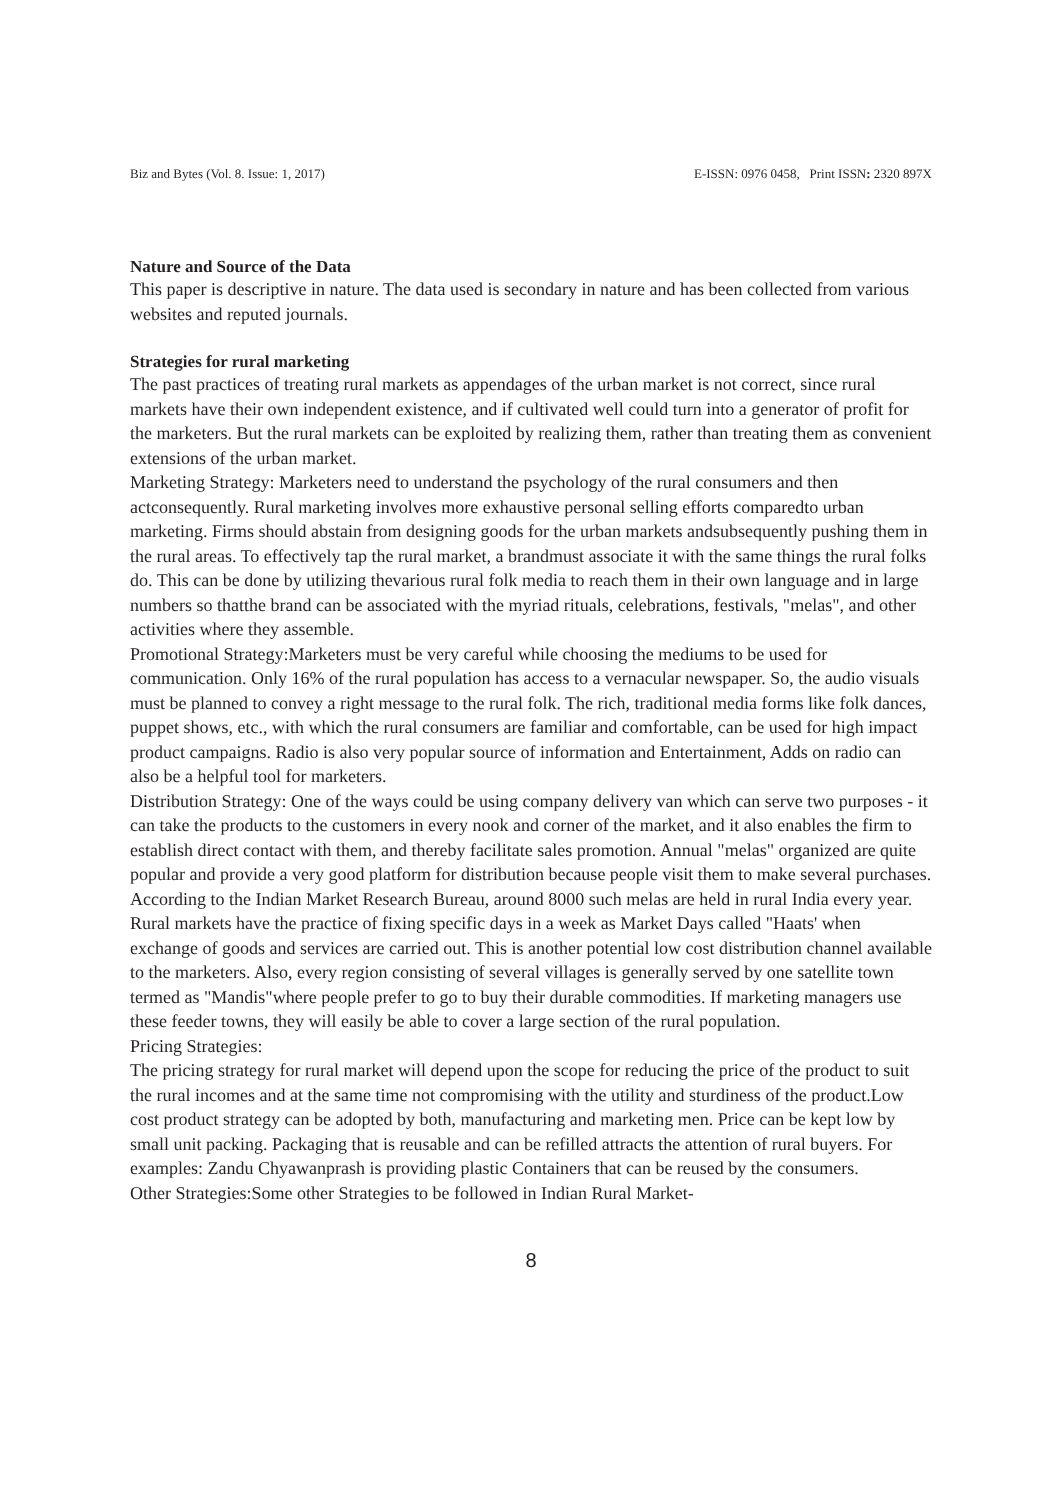Biz and Bytes (Vol. 8. Issue: 1, 2017) E-ISSN: 0976 0458, Print ISSN: 2320 897X
Nature and Source of the Data
This paper is descriptive in nature. The data used is secondary in nature and has been collected from various websites and reputed journals.
Strategies for rural marketing
The past practices of treating rural markets as appendages of the urban market is not correct, since rural markets have their own independent existence, and if cultivated well could turn into a generator of profit for the marketers. But the rural markets can be exploited by realizing them, rather than treating them as convenient extensions of the urban market.
Marketing Strategy: Marketers need to understand the psychology of the rural consumers and then actconsequently. Rural marketing involves more exhaustive personal selling efforts comparedto urban marketing. Firms should abstain from designing goods for the urban markets andsubsequently pushing them in the rural areas. To effectively tap the rural market, a brandmust associate it with the same things the rural folks do. This can be done by utilizing thevarious rural folk media to reach them in their own language and in large numbers so thatthe brand can be associated with the myriad rituals, celebrations, festivals, "melas", and other activities where they assemble.
Promotional Strategy:Marketers must be very careful while choosing the mediums to be used for communication. Only 16% of the rural population has access to a vernacular newspaper. So, the audio visuals must be planned to convey a right message to the rural folk. The rich, traditional media forms like folk dances, puppet shows, etc., with which the rural consumers are familiar and comfortable, can be used for high impact product campaigns. Radio is also very popular source of information and Entertainment, Adds on radio can also be a helpful tool for marketers.
Distribution Strategy: One of the ways could be using company delivery van which can serve two purposes - it can take the products to the customers in every nook and corner of the market, and it also enables the firm to establish direct contact with them, and thereby facilitate sales promotion. Annual "melas" organized are quite popular and provide a very good platform for distribution because people visit them to make several purchases. According to the Indian Market Research Bureau, around 8000 such melas are held in rural India every year. Rural markets have the practice of fixing specific days in a week as Market Days called "Haats' when exchange of goods and services are carried out. This is another potential low cost distribution channel available to the marketers. Also, every region consisting of several villages is generally served by one satellite town termed as "Mandis"where people prefer to go to buy their durable commodities. If marketing managers use these feeder towns, they will easily be able to cover a large section of the rural population.
Pricing Strategies:
The pricing strategy for rural market will depend upon the scope for reducing the price of the product to suit the rural incomes and at the same time not compromising with the utility and sturdiness of the product.Low cost product strategy can be adopted by both, manufacturing and marketing men. Price can be kept low by small unit packing. Packaging that is reusable and can be refilled attracts the attention of rural buyers. For examples: Zandu Chyawanprash is providing plastic Containers that can be reused by the consumers.
Other Strategies:Some other Strategies to be followed in Indian Rural Market-
8